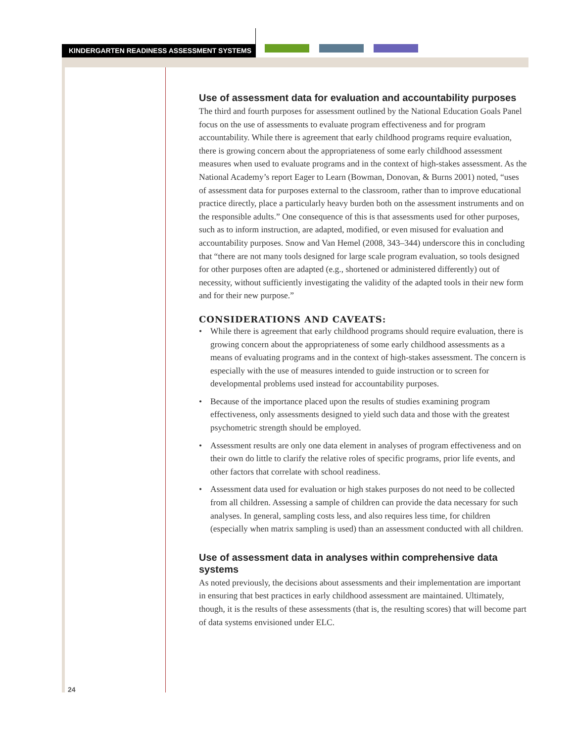KINDERGARTEN READINESS ASSESSMENT SYSTEMS
Use of assessment data for evaluation and accountability purposes
The third and fourth purposes for assessment outlined by the National Education Goals Panel focus on the use of assessments to evaluate program effectiveness and for program accountability. While there is agreement that early childhood programs require evaluation, there is growing concern about the appropriateness of some early childhood assessment measures when used to evaluate programs and in the context of high-stakes assessment. As the National Academy’s report Eager to Learn (Bowman, Donovan, & Burns 2001) noted, “uses of assessment data for purposes external to the classroom, rather than to improve educational practice directly, place a particularly heavy burden both on the assessment instruments and on the responsible adults.” One consequence of this is that assessments used for other purposes, such as to inform instruction, are adapted, modified, or even misused for evaluation and accountability purposes. Snow and Van Hemel (2008, 343–344) underscore this in concluding that “there are not many tools designed for large scale program evaluation, so tools designed for other purposes often are adapted (e.g., shortened or administered differently) out of necessity, without sufficiently investigating the validity of the adapted tools in their new form and for their new purpose.”
CONSIDERATIONS AND CAVEATS:
• While there is agreement that early childhood programs should require evaluation, there is growing concern about the appropriateness of some early childhood assessments as a means of evaluating programs and in the context of high-stakes assessment. The concern is especially with the use of measures intended to guide instruction or to screen for developmental problems used instead for accountability purposes.
• Because of the importance placed upon the results of studies examining program effectiveness, only assessments designed to yield such data and those with the greatest psychometric strength should be employed.
• Assessment results are only one data element in analyses of program effectiveness and on their own do little to clarify the relative roles of specific programs, prior life events, and other factors that correlate with school readiness.
• Assessment data used for evaluation or high stakes purposes do not need to be collected from all children. Assessing a sample of children can provide the data necessary for such analyses. In general, sampling costs less, and also requires less time, for children (especially when matrix sampling is used) than an assessment conducted with all children.
Use of assessment data in analyses within comprehensive data systems
As noted previously, the decisions about assessments and their implementation are important in ensuring that best practices in early childhood assessment are maintained. Ultimately, though, it is the results of these assessments (that is, the resulting scores) that will become part of data systems envisioned under ELC.
24